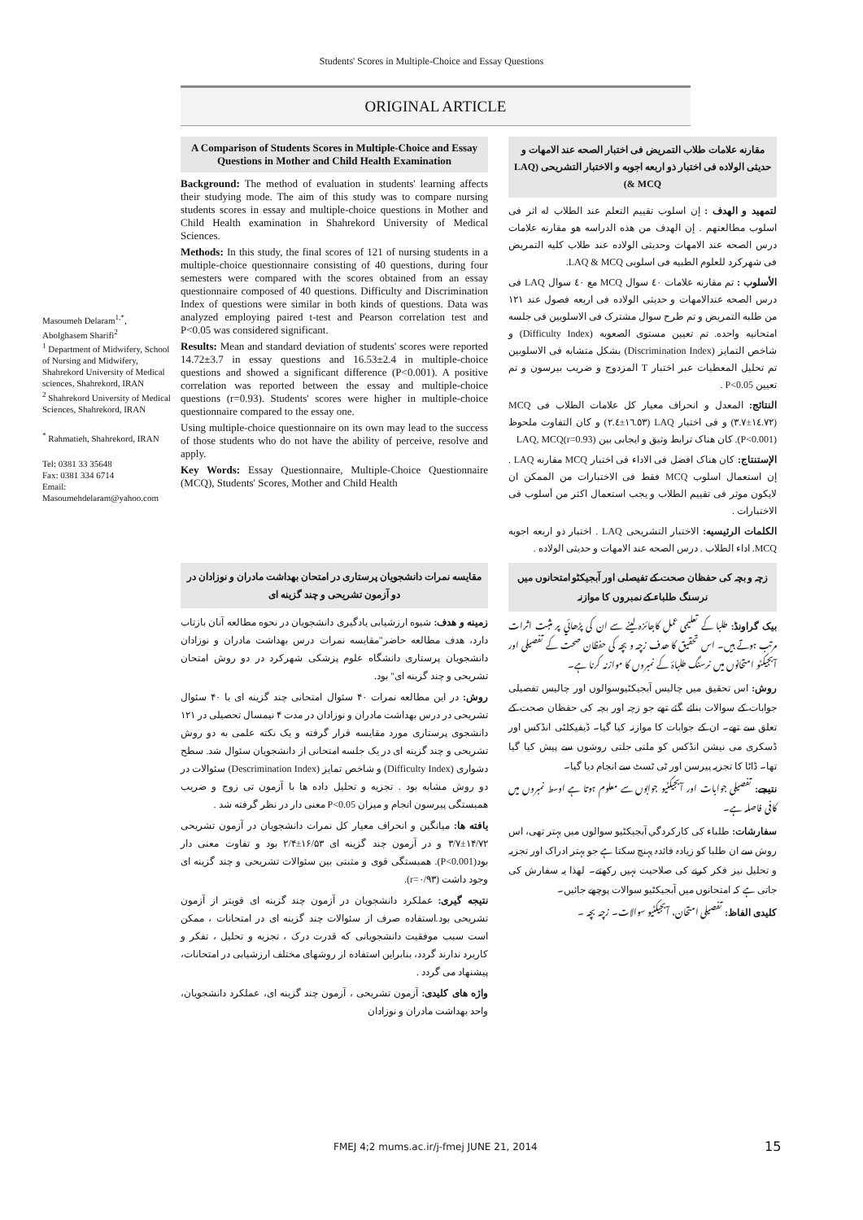Students' Scores in Multiple-Choice and Essay Questions
ORIGINAL ARTICLE
A Comparison of Students Scores in Multiple-Choice and Essay Questions in Mother and Child Health Examination
Background: The method of evaluation in students' learning affects their studying mode. The aim of this study was to compare nursing students scores in essay and multiple-choice questions in Mother and Child Health examination in Shahrekord University of Medical Sciences.
Methods: In this study, the final scores of 121 of nursing students in a multiple-choice questionnaire consisting of 40 questions, during four semesters were compared with the scores obtained from an essay questionnaire composed of 40 questions. Difficulty and Discrimination Index of questions were similar in both kinds of questions. Data was analyzed employing paired t-test and Pearson correlation test and P<0.05 was considered significant.
Results: Mean and standard deviation of students' scores were reported 14.72±3.7 in essay questions and 16.53±2.4 in multiple-choice questions and showed a significant difference (P<0.001). A positive correlation was reported between the essay and multiple-choice questions (r=0.93). Students' scores were higher in multiple-choice questionnaire compared to the essay one.
Using multiple-choice questionnaire on its own may lead to the success of those students who do not have the ability of perceive, resolve and apply.
Key Words: Essay Questionnaire, Multiple-Choice Questionnaire (MCQ), Students' Scores, Mother and Child Health
Masoumeh Delaram<sup>1,*</sup>, Abolghasem Sharifi<sup>2</sup>
<sup>1</sup> Department of Midwifery, School of Nursing and Midwifery, Shahrekord University of Medical sciences, Shahrekord, IRAN
<sup>2</sup> Shahrekord University of Medical Sciences, Shahrekord, IRAN
<sup>*</sup> Rahmatieh, Shahrekord, IRAN
Tel: 0381 33 35648
Fax: 0381 334 6714
Email: Masoumehdelaram@yahoo.com
مقارنه علامات طلاب التمریض فی اختبار الصحه عند الامهات و حدیثی الولاده فی اختبار ذو اربعه اجوبه و الاختبار التشریحی (LAQ & MCQ)
لتمهید و الهدف : إن اسلوب تقییم التعلم عند الطلاب له اثر فی اسلوب مطالعتهم . إن الهدف من هذه الدراسه هو مقارنه علامات درس الصحه عند الامهات وحدیثی الولاده عند طلاب کلیه التمریض فی شهرکرد للعلوم الطبیه فی اسلوبی LAQ & MCQ.
الأسلوب : تم مقارنه علامات ٤٠ سوال MCQ مع ٤٠ سوال LAQ فی درس الصحه عندالامهات و حدیثی الولاده فی اربعه فصول عند ١٢١ من طلبه التمریض و تم طرح سوال مشترک فی الاسلوبین فی جلسه امتحانیه واحده. تم تعیین مستوی الصعوبه (Difficulty Index) و شاخص التمایز (Discrimination Index) بشکل متشابه فی الاسلوبین تم تحلیل المعطیات عبر اختبار T المزدوج و ضریب بیرسون و تم تعیین P<0.05 .
النتائج: المعدل و انحراف معیار کل علامات الطلاب فی MCQ (١٤.٧٢±٣.٧) و فی اختبار LAQ (١٦.٥٣±٢.٤) و کان التفاوت ملحوظ (P<0.001). کان هناک ترابط وثیق و ایجابی بین LAQ, MCQ(r=0.93)
الإستنتاج: کان هناک افضل فی الاداء فی اختبار MCQ مقارنه LAQ . إن استعمال اسلوب MCQ فقط فی الاختبارات من الممکن ان لایکون موثر فی تقییم الطلاب و یجب استعمال اکثر من أسلوب فی الاختبارات .
الکلمات الرئیسیه: الاختبار التشریحی LAQ . اختبار ذو اربعه اجوبه MCQ. اداء الطلاب . درس الصحه عند الامهات و حدیثی الولاده .
مقایسه نمرات دانشجویان پرستاری در امتحان بهداشت مادران و نوزادان در دو آزمون تشریحی و چند گزینه ای
زمینه و هدف: شیوه ارزشیابی یادگیری دانشجویان در نحوه مطالعه آنان بازتاب دارد، هدف مطالعه حاضر"مقایسه نمرات درس بهداشت مادران و نوزادان دانشجویان پرستاری دانشگاه علوم پزشکی شهرکرد در دو روش امتحان تشریحی و چند گزینه ای" بود.
روش: در این مطالعه نمرات ۴۰ سئوال امتحانی چند گزینه ای با ۴۰ سئوال تشریحی در درس بهداشت مادران و نوزادان در مدت ۴ نیمسال تحصیلی در ۱۲۱ دانشجوی پرستاری مورد مقایسه قرار گرفته و یک نکته علمی به دو روش تشریحی و چند گزینه ای در یک جلسه امتحانی از دانشجویان سئوال شد. سطح دشواری (Difficulty Index) و شاخص تمایز (Descrimination Index) سئوالات در دو روش مشابه بود . تجزیه و تحلیل داده ها با آزمون تی زوج و ضریب همبستگی پیرسون انجام و میزان P<0.05 معنی دار در نظر گرفته شد .
یافته ها: میانگین و انحراف معیار کل نمرات دانشجویان در آزمون تشریحی ۱۴/۷۲±۳/۷ و در آزمون چند گزینه ای ۱۶/۵۳±۲/۴ بود و تفاوت معنی دار بود(P<0.001). همبستگی قوی و مثبتی بین سئوالات تشریحی و چند گزینه ای وجود داشت (r=۰/۹۳).
نتیجه گیری: عملکرد دانشجویان در آزمون چند گزینه ای قویتر از آزمون تشریحی بود.استفاده صرف از سئوالات چند گزینه ای در امتحانات ، ممکن است سبب موفقیت دانشجویانی که قدرت درک ، تجزیه و تحلیل ، تفکر و کاربرد ندارند گردد، بنابراین استفاده از روشهای مختلف ارزشیابی در امتحانات، پیشنهاد می گردد .
واژه های کلیدی: آزمون تشریحی ، آزمون چند گزینه ای، عملکرد دانشجویان، واحد بهداشت مادران و نوزادان
زچہ و بچہ کی حفظان صحت کے تفیصلی اور آبجیکٹو امتحانوں میں نرسنگ طلباء کے نمبروں کا موازنہ
بیک گراونڈ: طلبا کے تعلیمی عمل کاجائزہ لینے سے ان کی پڑھائي پر مثبت اثرات مرتب ہوتے ہیں۔ اس تحقیق کا ھدف زچہ و بچہ کی حفظان صحت کے تفصیلی اور آبجیکٹو امتحانوں میں نرسنگ طلباۂ کے نمبروں کا موازنہ کرنا ہے۔
روش: اس تحقیق میں چالیس آبجیکٹیوسوالوں اور چالیس تفصیلی جوابات کے سوالات بنائے گئے تھے جو زچہ اور بچہ کی حفظان صحت کے تعلق سے تھے۔ ان کے جوابات کا موازنہ کیا گیا۔ ڈیفیکلٹی انڈکس اور ڈسکری می نیشن انڈکس کو ملتی جلتی روشوں سے پیش کیا گیا تھا۔ ڈاٹا کا تجزیہ پیرسن اور ٹی ٹسٹ سے انجام دیا گيا۔
نتیجے: تفصیلی جوابات اور آبجیکٹیو جوابوں سے معلوم ہوتا ہے اوسط نمبروں میں کافی فاصلہ ہے۔
سفارشات: طلباء کی کارکردگي آبجیکٹیو سوالوں میں بہتر تھی، اس روش سے ان طلبا کو زیادہ فائدہ پہنچ سکتا ہے جو بہتر ادراک اور تجزیہ و تحلیل نیز فکر کرنے کی صلاحیت نہیں رکھتے۔ لھذا یہ سفارش کی جاتی ہے کہ امتحانوں میں آبجیکٹیو سوالات پوچھے جائيں۔
کلیدی الفاظ: تفصیلی امتحان، آبجیکٹیو سوالات۔ زچہ بچہ ۔
FMEJ 4;2 mums.ac.ir/j-fmej JUNE 21, 2014
15